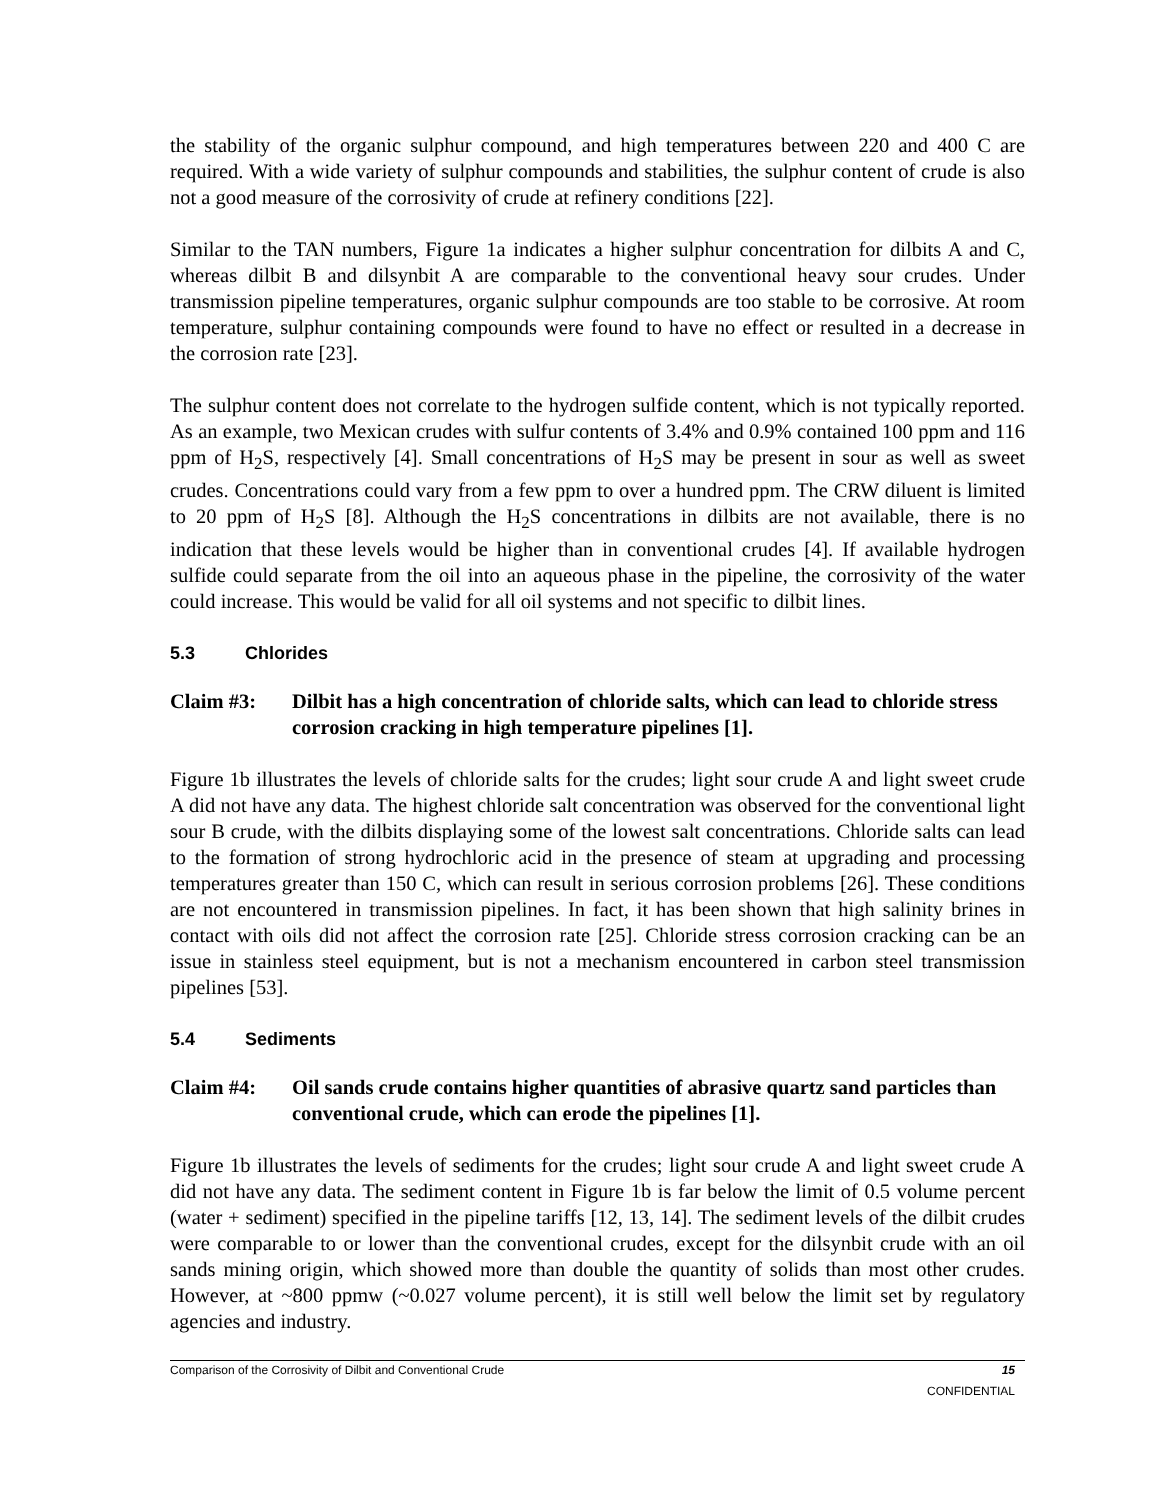the stability of the organic sulphur compound, and high temperatures between 220 and 400 C are required. With a wide variety of sulphur compounds and stabilities, the sulphur content of crude is also not a good measure of the corrosivity of crude at refinery conditions [22].
Similar to the TAN numbers, Figure 1a indicates a higher sulphur concentration for dilbits A and C, whereas dilbit B and dilsynbit A are comparable to the conventional heavy sour crudes. Under transmission pipeline temperatures, organic sulphur compounds are too stable to be corrosive. At room temperature, sulphur containing compounds were found to have no effect or resulted in a decrease in the corrosion rate [23].
The sulphur content does not correlate to the hydrogen sulfide content, which is not typically reported. As an example, two Mexican crudes with sulfur contents of 3.4% and 0.9% contained 100 ppm and 116 ppm of H<sub>2</sub>S, respectively [4]. Small concentrations of H<sub>2</sub>S may be present in sour as well as sweet crudes. Concentrations could vary from a few ppm to over a hundred ppm. The CRW diluent is limited to 20 ppm of H<sub>2</sub>S [8]. Although the H<sub>2</sub>S concentrations in dilbits are not available, there is no indication that these levels would be higher than in conventional crudes [4]. If available hydrogen sulfide could separate from the oil into an aqueous phase in the pipeline, the corrosivity of the water could increase. This would be valid for all oil systems and not specific to dilbit lines.
5.3 Chlorides
Claim #3: Dilbit has a high concentration of chloride salts, which can lead to chloride stress corrosion cracking in high temperature pipelines [1].
Figure 1b illustrates the levels of chloride salts for the crudes; light sour crude A and light sweet crude A did not have any data. The highest chloride salt concentration was observed for the conventional light sour B crude, with the dilbits displaying some of the lowest salt concentrations. Chloride salts can lead to the formation of strong hydrochloric acid in the presence of steam at upgrading and processing temperatures greater than 150 C, which can result in serious corrosion problems [26]. These conditions are not encountered in transmission pipelines. In fact, it has been shown that high salinity brines in contact with oils did not affect the corrosion rate [25]. Chloride stress corrosion cracking can be an issue in stainless steel equipment, but is not a mechanism encountered in carbon steel transmission pipelines [53].
5.4 Sediments
Claim #4: Oil sands crude contains higher quantities of abrasive quartz sand particles than conventional crude, which can erode the pipelines [1].
Figure 1b illustrates the levels of sediments for the crudes; light sour crude A and light sweet crude A did not have any data. The sediment content in Figure 1b is far below the limit of 0.5 volume percent (water + sediment) specified in the pipeline tariffs [12, 13, 14]. The sediment levels of the dilbit crudes were comparable to or lower than the conventional crudes, except for the dilsynbit crude with an oil sands mining origin, which showed more than double the quantity of solids than most other crudes. However, at ~800 ppmw (~0.027 volume percent), it is still well below the limit set by regulatory agencies and industry.
Comparison of the Corrosivity of Dilbit and Conventional Crude 15
CONFIDENTIAL